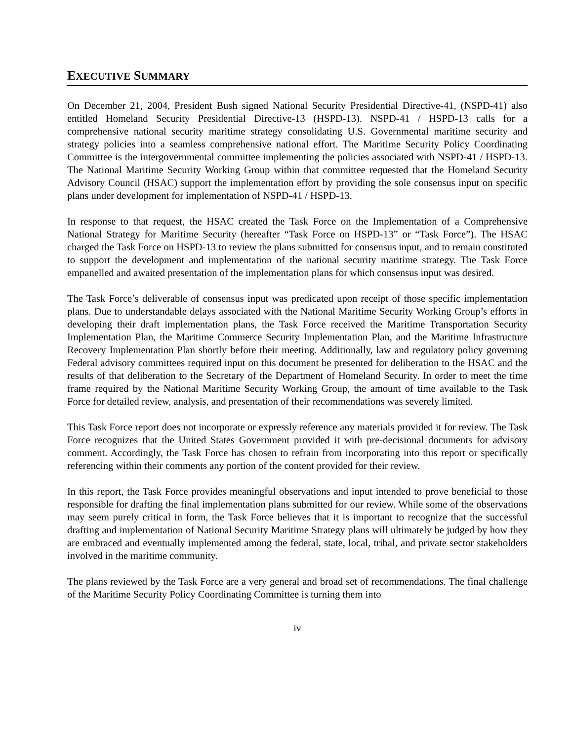EXECUTIVE SUMMARY
On December 21, 2004, President Bush signed National Security Presidential Directive-41, (NSPD-41) also entitled Homeland Security Presidential Directive-13 (HSPD-13). NSPD-41 / HSPD-13 calls for a comprehensive national security maritime strategy consolidating U.S. Governmental maritime security and strategy policies into a seamless comprehensive national effort. The Maritime Security Policy Coordinating Committee is the intergovernmental committee implementing the policies associated with NSPD-41 / HSPD-13. The National Maritime Security Working Group within that committee requested that the Homeland Security Advisory Council (HSAC) support the implementation effort by providing the sole consensus input on specific plans under development for implementation of NSPD-41 / HSPD-13.
In response to that request, the HSAC created the Task Force on the Implementation of a Comprehensive National Strategy for Maritime Security (hereafter “Task Force on HSPD-13” or “Task Force”). The HSAC charged the Task Force on HSPD-13 to review the plans submitted for consensus input, and to remain constituted to support the development and implementation of the national security maritime strategy. The Task Force empanelled and awaited presentation of the implementation plans for which consensus input was desired.
The Task Force’s deliverable of consensus input was predicated upon receipt of those specific implementation plans. Due to understandable delays associated with the National Maritime Security Working Group’s efforts in developing their draft implementation plans, the Task Force received the Maritime Transportation Security Implementation Plan, the Maritime Commerce Security Implementation Plan, and the Maritime Infrastructure Recovery Implementation Plan shortly before their meeting. Additionally, law and regulatory policy governing Federal advisory committees required input on this document be presented for deliberation to the HSAC and the results of that deliberation to the Secretary of the Department of Homeland Security. In order to meet the time frame required by the National Maritime Security Working Group, the amount of time available to the Task Force for detailed review, analysis, and presentation of their recommendations was severely limited.
This Task Force report does not incorporate or expressly reference any materials provided it for review. The Task Force recognizes that the United States Government provided it with pre-decisional documents for advisory comment. Accordingly, the Task Force has chosen to refrain from incorporating into this report or specifically referencing within their comments any portion of the content provided for their review.
In this report, the Task Force provides meaningful observations and input intended to prove beneficial to those responsible for drafting the final implementation plans submitted for our review. While some of the observations may seem purely critical in form, the Task Force believes that it is important to recognize that the successful drafting and implementation of National Security Maritime Strategy plans will ultimately be judged by how they are embraced and eventually implemented among the federal, state, local, tribal, and private sector stakeholders involved in the maritime community.
The plans reviewed by the Task Force are a very general and broad set of recommendations. The final challenge of the Maritime Security Policy Coordinating Committee is turning them into
iv